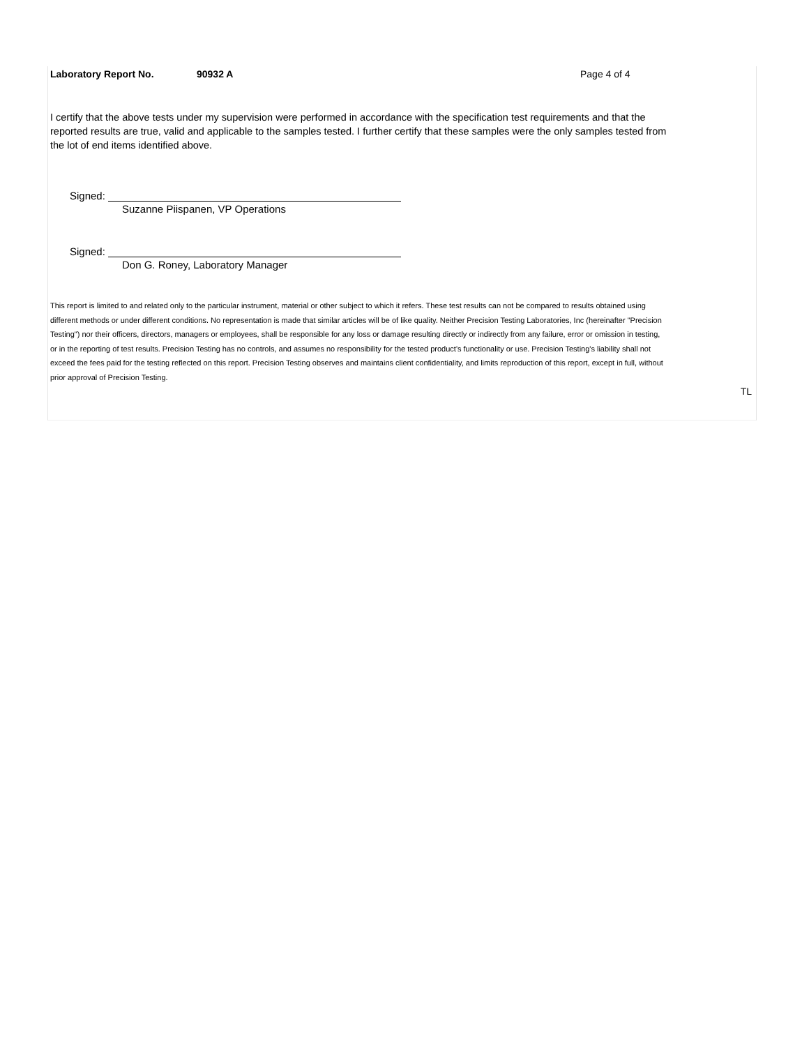Laboratory Report No. 90932 A Page 4 of 4
I certify that the above tests under my supervision were performed in accordance with the specification test requirements and that the reported results are true, valid and applicable to the samples tested. I further certify that these samples were the only samples tested from the lot of end items identified above.
Signed:
Suzanne Piispanen, VP Operations
Signed:
Don G. Roney, Laboratory Manager
This report is limited to and related only to the particular instrument, material or other subject to which it refers. These test results can not be compared to results obtained using different methods or under different conditions. No representation is made that similar articles will be of like quality. Neither Precision Testing Laboratories, Inc (hereinafter "Precision Testing") nor their officers, directors, managers or employees, shall be responsible for any loss or damage resulting directly or indirectly from any failure, error or omission in testing, or in the reporting of test results. Precision Testing has no controls, and assumes no responsibility for the tested product's functionality or use. Precision Testing's liability shall not exceed the fees paid for the testing reflected on this report. Precision Testing observes and maintains client confidentiality, and limits reproduction of this report, except in full, without prior approval of Precision Testing.
TL